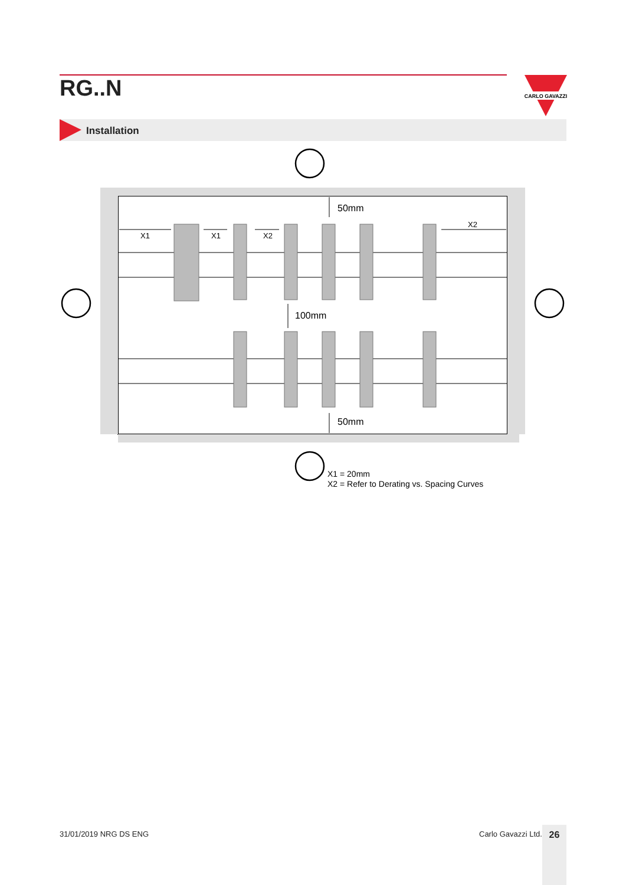RG..N
CARLO GAVAZZI
Installation
50mm
100mm
50mm
X1
X1
X2
X2
X1 = 20mm
X2 = Refer to Derating vs. Spacing Curves
31/01/2019 NRG DS ENG Carlo Gavazzi Ltd. 26